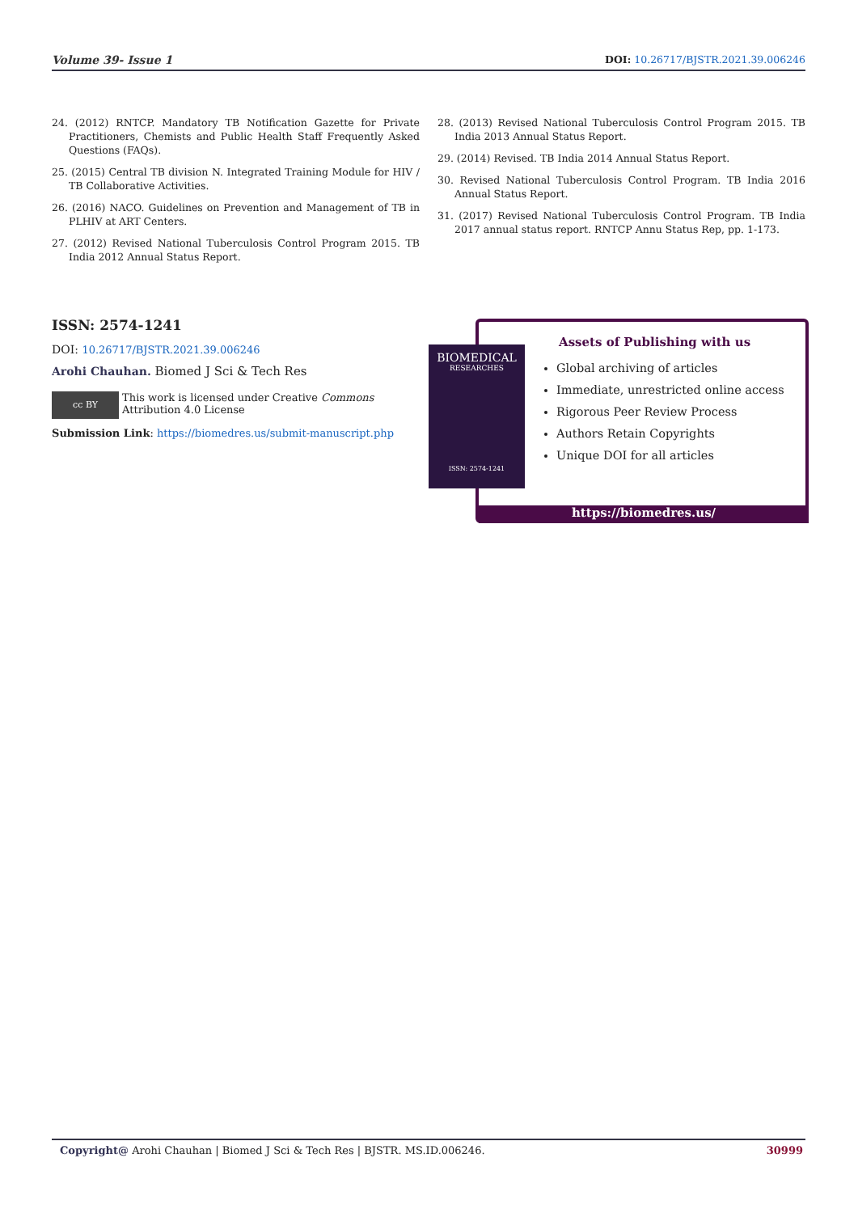Volume 39- Issue 1 DOI: 10.26717/BJSTR.2021.39.006246
24. (2012) RNTCP. Mandatory TB Notification Gazette for Private Practitioners, Chemists and Public Health Staff Frequently Asked Questions (FAQs).
25. (2015) Central TB division N. Integrated Training Module for HIV / TB Collaborative Activities.
26. (2016) NACO. Guidelines on Prevention and Management of TB in PLHIV at ART Centers.
27. (2012) Revised National Tuberculosis Control Program 2015. TB India 2012 Annual Status Report.
28. (2013) Revised National Tuberculosis Control Program 2015. TB India 2013 Annual Status Report.
29. (2014) Revised. TB India 2014 Annual Status Report.
30. Revised National Tuberculosis Control Program. TB India 2016 Annual Status Report.
31. (2017) Revised National Tuberculosis Control Program. TB India 2017 annual status report. RNTCP Annu Status Rep, pp. 1-173.
ISSN: 2574-1241
DOI: 10.26717/BJSTR.2021.39.006246
Arohi Chauhan. Biomed J Sci & Tech Res
cc BY
This work is licensed under Creative Commons Attribution 4.0 License
Submission Link: https://biomedres.us/submit-manuscript.php
Assets of Publishing with us
Global archiving of articles
Immediate, unrestricted online access
Rigorous Peer Review Process
Authors Retain Copyrights
Unique DOI for all articles
https://biomedres.us/
BIOMEDICAL
RESEARCHES
ISSN: 2574-1241
Copyright@ Arohi Chauhan | Biomed J Sci & Tech Res | BJSTR. MS.ID.006246. 30999